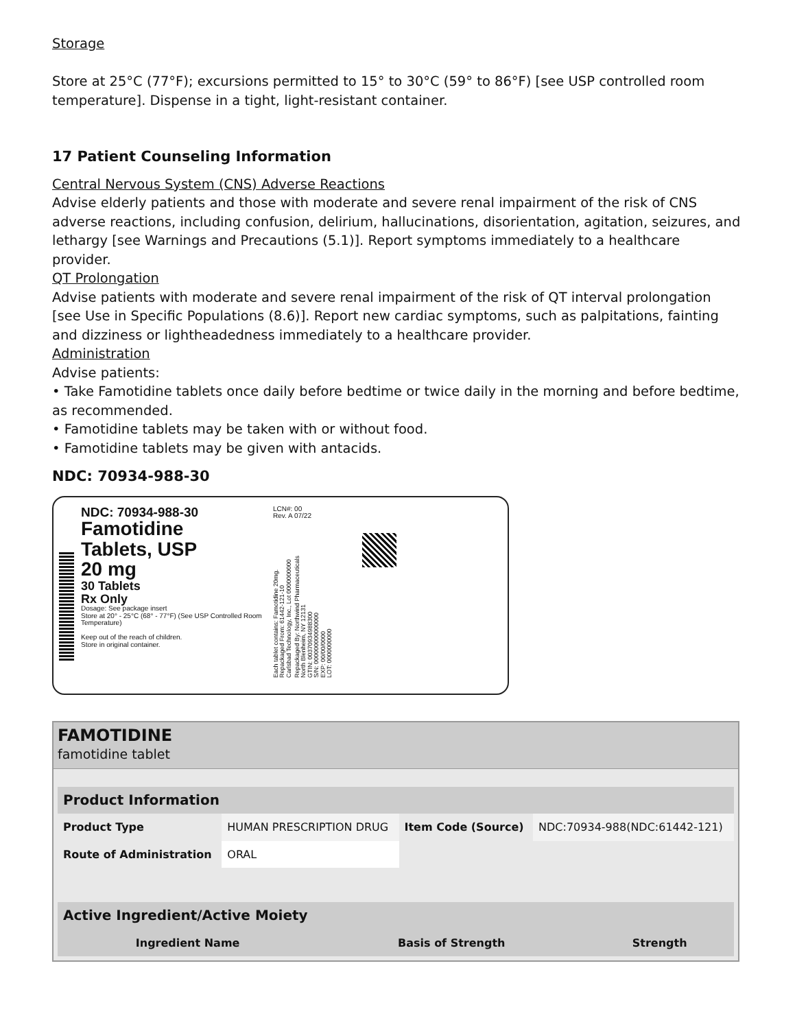Storage
Store at 25°C (77°F); excursions permitted to 15° to 30°C (59° to 86°F) [see USP controlled room temperature]. Dispense in a tight, light-resistant container.
17 Patient Counseling Information
Central Nervous System (CNS) Adverse Reactions
Advise elderly patients and those with moderate and severe renal impairment of the risk of CNS adverse reactions, including confusion, delirium, hallucinations, disorientation, agitation, seizures, and lethargy [see Warnings and Precautions (5.1)]. Report symptoms immediately to a healthcare provider.
QT Prolongation
Advise patients with moderate and severe renal impairment of the risk of QT interval prolongation [see Use in Specific Populations (8.6)]. Report new cardiac symptoms, such as palpitations, fainting and dizziness or lightheadedness immediately to a healthcare provider.
Administration
Advise patients:
• Take Famotidine tablets once daily before bedtime or twice daily in the morning and before bedtime, as recommended.
• Famotidine tablets may be taken with or without food.
• Famotidine tablets may be given with antacids.
NDC: 70934-988-30
NDC: 70934-988-30
Famotidine
Tablets, USP
20 mg
30 Tablets
Rx Only
Dosage: See package insert
Store at 20° - 25°C (68° - 77°F) (See USP Controlled Room Temperature)
Keep out of the reach of children.
Store in original container.
LCN#: 00
Rev. A 07/22
Each tablet contains: Famotidine 20mg.
Repackaged From: 61442-121-10
Carlsbad Technology, Inc., Lot 0000000000 Repackaged By: Northwind Pharmaceuticals
North Blenheim, NY 12131
GTIN: 00370934988300
S/N: 000000000000000
EXP: 00/00/0000
LOT: 0000000000
FAMOTIDINE
famotidine tablet
| Product Information | | | |
| --- | --- | --- | --- |
| Product Type | HUMAN PRESCRIPTION DRUG | Item Code (Source) | NDC:70934-988(NDC:61442-121) |
| Route of Administration | ORAL | | |
| Active Ingredient/Active Moiety | | |
| --- | --- | --- |
| Ingredient Name | Basis of Strength | Strength |